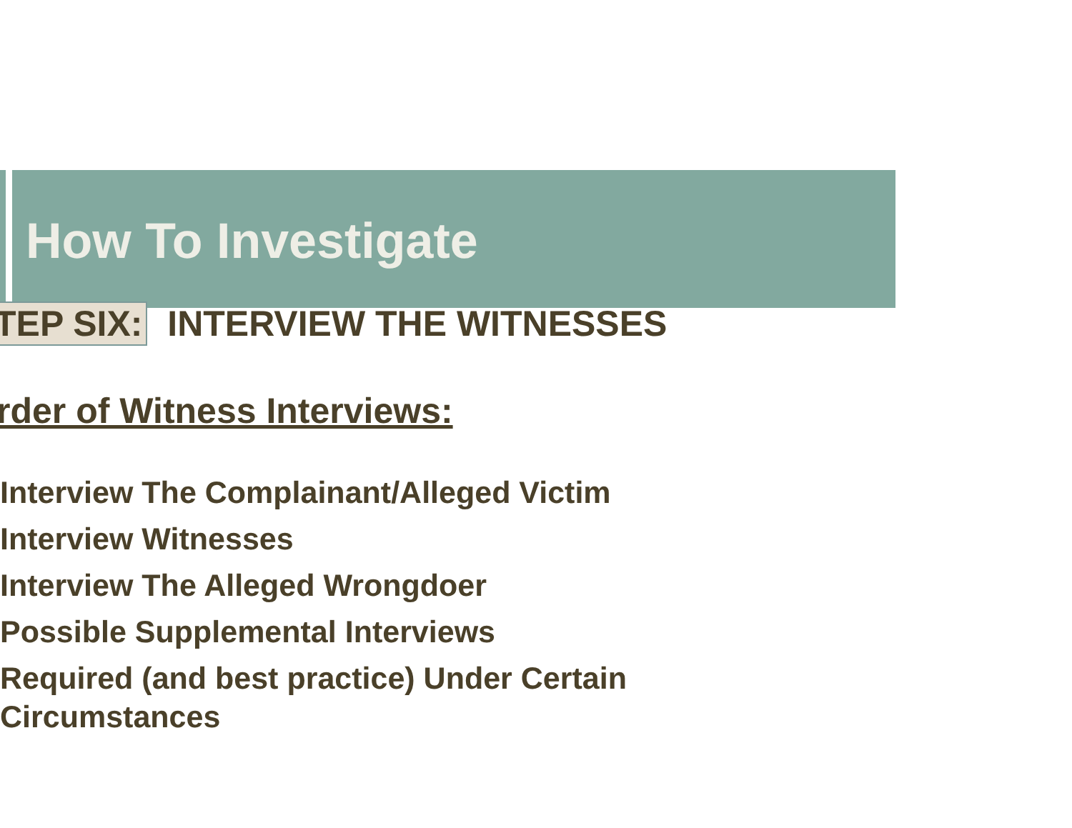How To Investigate
TEP SIX: INTERVIEW THE WITNESSES
rder of Witness Interviews:
Interview The Complainant/Alleged Victim
Interview Witnesses
Interview The Alleged Wrongdoer
Possible Supplemental Interviews
Required (and best practice) Under Certain
Circumstances